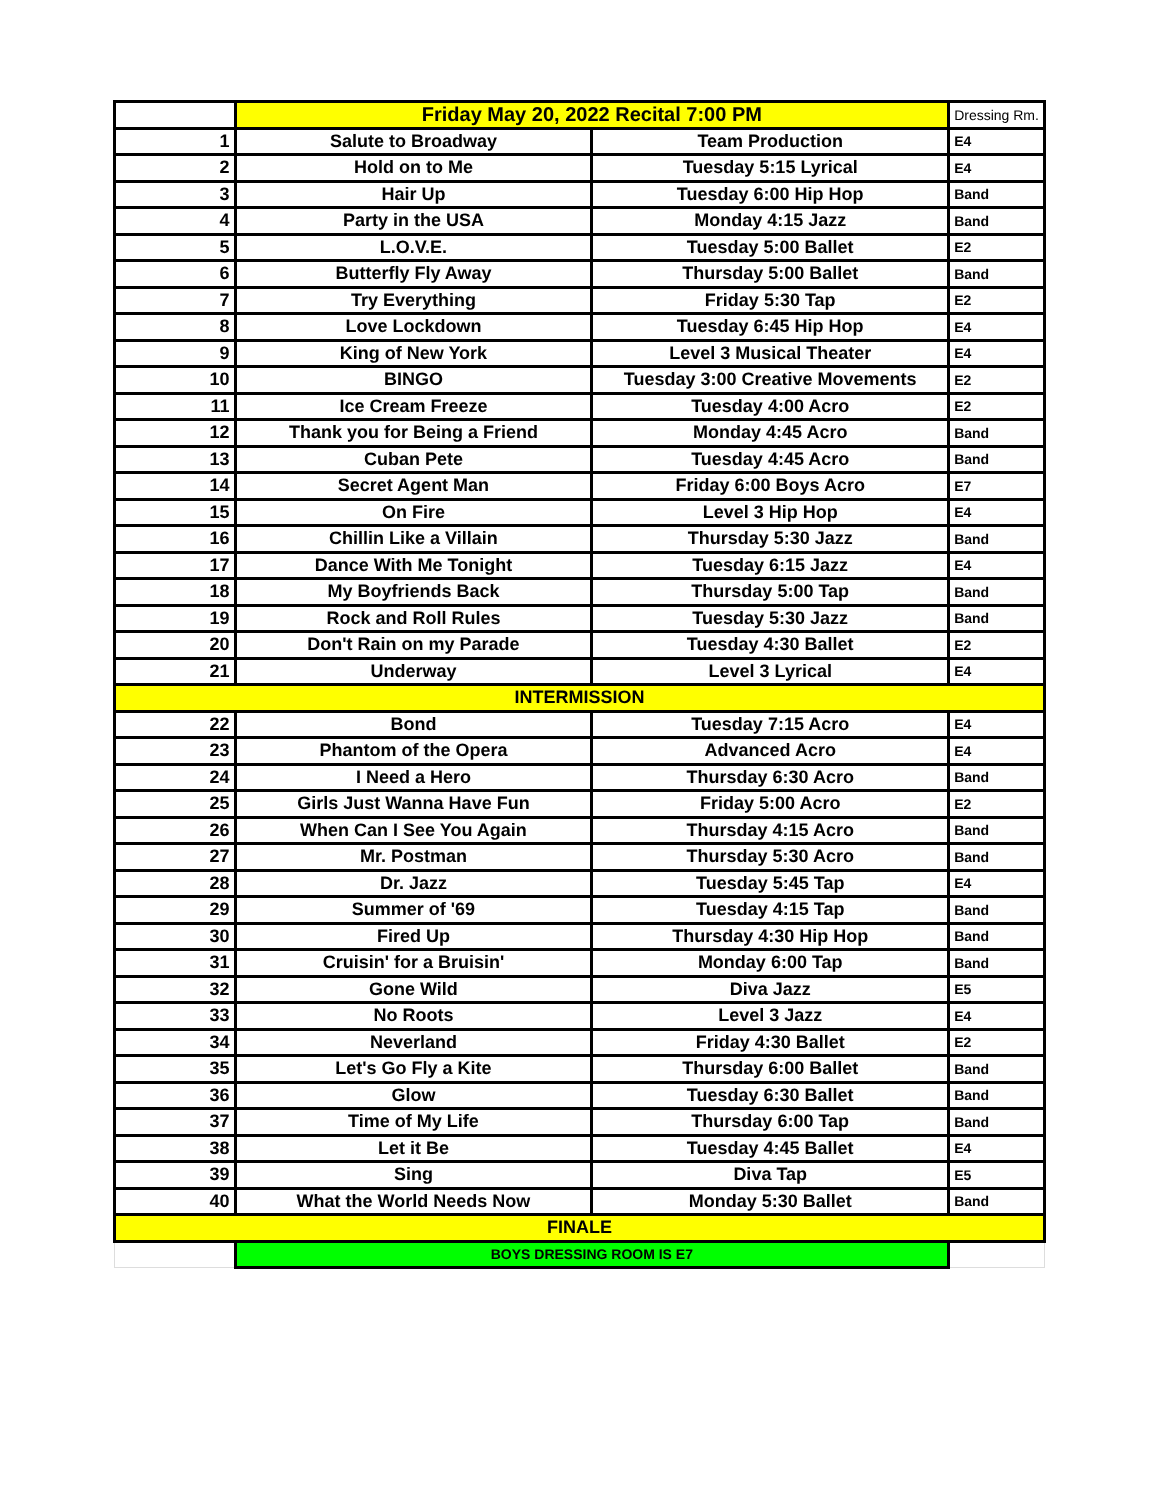| | Friday May 20, 2022 Recital 7:00 PM | | Dressing Rm. |
| 1 | Salute to Broadway | Team Production | E4 |
| 2 | Hold on to Me | Tuesday 5:15 Lyrical | E4 |
| 3 | Hair Up | Tuesday 6:00 Hip Hop | Band |
| 4 | Party in the USA | Monday 4:15 Jazz | Band |
| 5 | L.O.V.E. | Tuesday 5:00 Ballet | E2 |
| 6 | Butterfly Fly Away | Thursday 5:00 Ballet | Band |
| 7 | Try Everything | Friday 5:30 Tap | E2 |
| 8 | Love Lockdown | Tuesday 6:45 Hip Hop | E4 |
| 9 | King of New York | Level 3 Musical Theater | E4 |
| 10 | BINGO | Tuesday 3:00 Creative Movements | E2 |
| 11 | Ice Cream Freeze | Tuesday 4:00 Acro | E2 |
| 12 | Thank you for Being a Friend | Monday 4:45 Acro | Band |
| 13 | Cuban Pete | Tuesday 4:45 Acro | Band |
| 14 | Secret Agent Man | Friday 6:00 Boys Acro | E7 |
| 15 | On Fire | Level 3 Hip Hop | E4 |
| 16 | Chillin Like a Villain | Thursday 5:30 Jazz | Band |
| 17 | Dance With Me Tonight | Tuesday 6:15 Jazz | E4 |
| 18 | My Boyfriends Back | Thursday 5:00 Tap | Band |
| 19 | Rock and Roll Rules | Tuesday 5:30 Jazz | Band |
| 20 | Don't Rain on my Parade | Tuesday 4:30 Ballet | E2 |
| 21 | Underway | Level 3 Lyrical | E4 |
| INTERMISSION | | | |
| 22 | Bond | Tuesday 7:15 Acro | E4 |
| 23 | Phantom of the Opera | Advanced Acro | E4 |
| 24 | I Need a Hero | Thursday 6:30 Acro | Band |
| 25 | Girls Just Wanna Have Fun | Friday 5:00 Acro | E2 |
| 26 | When Can I See You Again | Thursday 4:15 Acro | Band |
| 27 | Mr. Postman | Thursday 5:30 Acro | Band |
| 28 | Dr. Jazz | Tuesday 5:45 Tap | E4 |
| 29 | Summer of '69 | Tuesday 4:15 Tap | Band |
| 30 | Fired Up | Thursday 4:30 Hip Hop | Band |
| 31 | Cruisin' for a Bruisin' | Monday 6:00 Tap | Band |
| 32 | Gone Wild | Diva Jazz | E5 |
| 33 | No Roots | Level 3 Jazz | E4 |
| 34 | Neverland | Friday 4:30 Ballet | E2 |
| 35 | Let's Go Fly a Kite | Thursday 6:00 Ballet | Band |
| 36 | Glow | Tuesday 6:30 Ballet | Band |
| 37 | Time of My Life | Thursday 6:00 Tap | Band |
| 38 | Let it Be | Tuesday 4:45 Ballet | E4 |
| 39 | Sing | Diva Tap | E5 |
| 40 | What the World Needs Now | Monday 5:30 Ballet | Band |
| FINALE | | | |
| | BOYS DRESSING ROOM IS E7 | | |